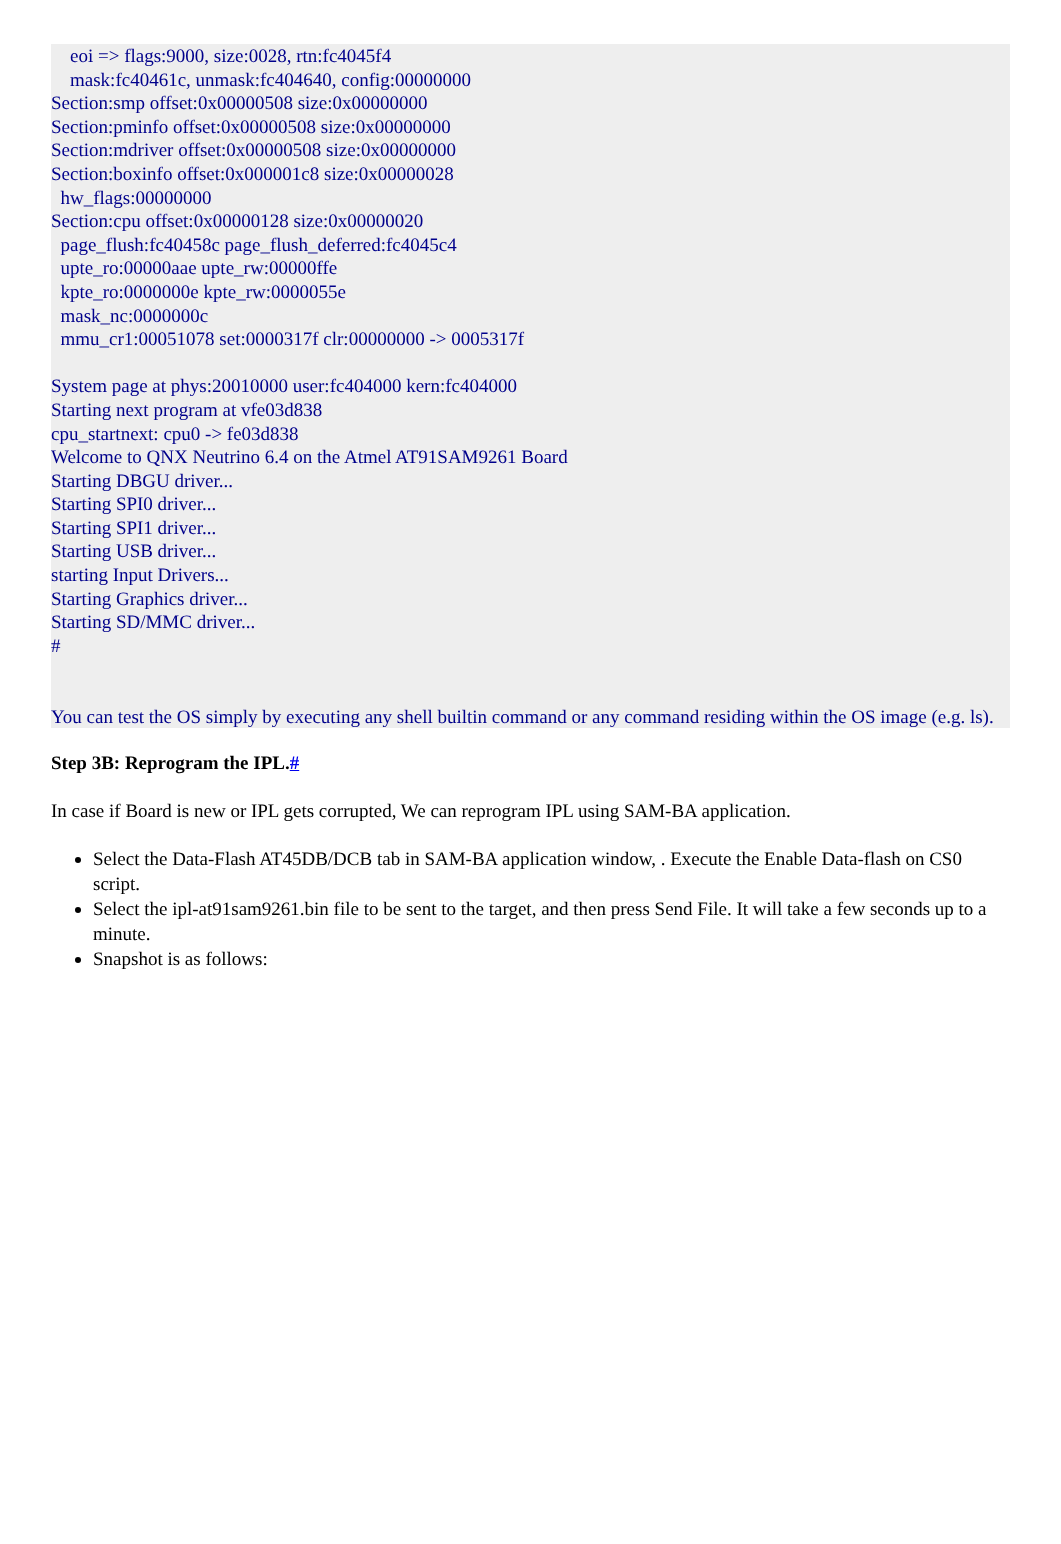eoi => flags:9000, size:0028, rtn:fc4045f4
mask:fc40461c, unmask:fc404640, config:00000000
Section:smp offset:0x00000508 size:0x00000000
Section:pminfo offset:0x00000508 size:0x00000000
Section:mdriver offset:0x00000508 size:0x00000000
Section:boxinfo offset:0x000001c8 size:0x00000028
hw_flags:00000000
Section:cpu offset:0x00000128 size:0x00000020
page_flush:fc40458c page_flush_deferred:fc4045c4
upte_ro:00000aae upte_rw:00000ffe
kpte_ro:0000000e kpte_rw:0000055e
mask_nc:0000000c
mmu_cr1:00051078 set:0000317f clr:00000000 -> 0005317f
System page at phys:20010000 user:fc404000 kern:fc404000
Starting next program at vfe03d838
cpu_startnext: cpu0 -> fe03d838
Welcome to QNX Neutrino 6.4 on the Atmel AT91SAM9261 Board
Starting DBGU driver...
Starting SPI0 driver...
Starting SPI1 driver...
Starting USB driver...
starting Input Drivers...
Starting Graphics driver...
Starting SD/MMC driver...
#
You can test the OS simply by executing any shell builtin command or any command residing within the OS image (e.g. ls).
Step 3B: Reprogram the IPL.#
In case if Board is new or IPL gets corrupted, We can reprogram IPL using SAM-BA application.
Select the Data-Flash AT45DB/DCB tab in SAM-BA application window, . Execute the Enable Data-flash on CS0 script.
Select the ipl-at91sam9261.bin file to be sent to the target, and then press Send File. It will take a few seconds up to a minute.
Snapshot is as follows: